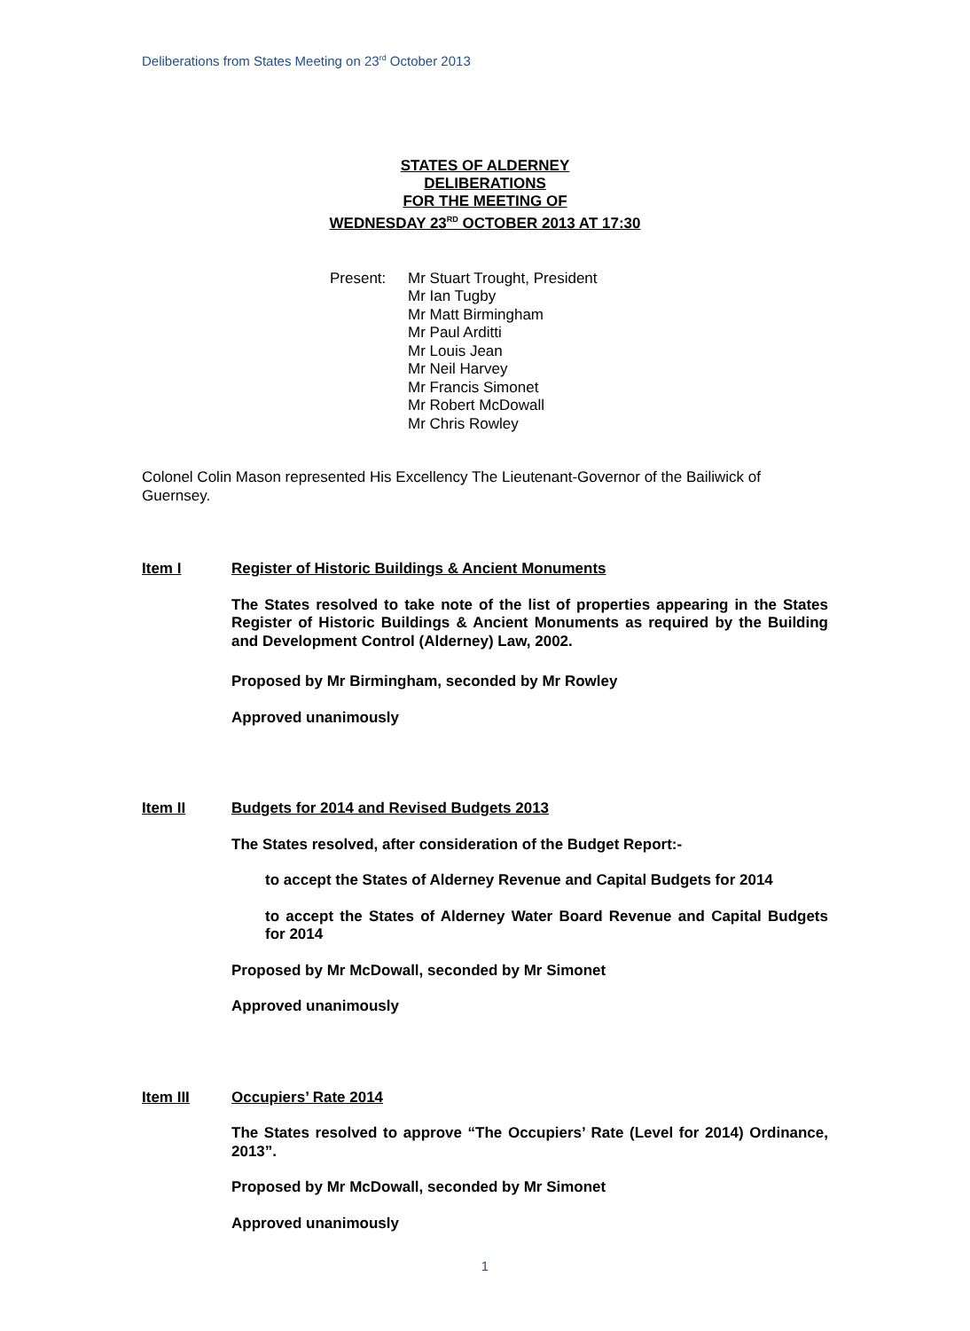Deliberations from States Meeting on 23<sup>rd</sup> October 2013
STATES OF ALDERNEY
DELIBERATIONS
FOR THE MEETING OF
WEDNESDAY 23<sup>RD</sup> OCTOBER 2013 AT 17:30
Present: Mr Stuart Trought, President
Mr Ian Tugby
Mr Matt Birmingham
Mr Paul Arditti
Mr Louis Jean
Mr Neil Harvey
Mr Francis Simonet
Mr Robert McDowall
Mr Chris Rowley
Colonel Colin Mason represented His Excellency The Lieutenant-Governor of the Bailiwick of Guernsey.
Item I
Register of Historic Buildings & Ancient Monuments
The States resolved to take note of the list of properties appearing in the States Register of Historic Buildings & Ancient Monuments as required by the Building and Development Control (Alderney) Law, 2002.
Proposed by Mr Birmingham, seconded by Mr Rowley
Approved unanimously
Item II
Budgets for 2014 and Revised Budgets 2013
The States resolved, after consideration of the Budget Report:-
to accept the States of Alderney Revenue and Capital Budgets for 2014
to accept the States of Alderney Water Board Revenue and Capital Budgets for 2014
Proposed by Mr McDowall, seconded by Mr Simonet
Approved unanimously
Item III
Occupiers’ Rate 2014
The States resolved to approve “The Occupiers’ Rate (Level for 2014) Ordinance, 2013”.
Proposed by Mr McDowall, seconded by Mr Simonet
Approved unanimously
1